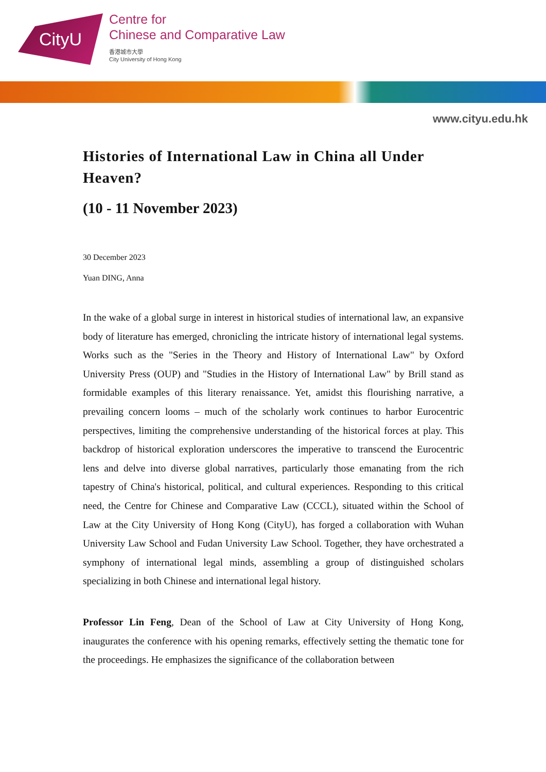CityU
Centre for
Chinese and Comparative Law
香港城市大學
City University of Hong Kong
www.cityu.edu.hk
Histories of International Law in China all Under Heaven?
(10 - 11 November 2023)
30 December 2023
Yuan DING, Anna
In the wake of a global surge in interest in historical studies of international law, an expansive body of literature has emerged, chronicling the intricate history of international legal systems. Works such as the "Series in the Theory and History of International Law" by Oxford University Press (OUP) and "Studies in the History of International Law" by Brill stand as formidable examples of this literary renaissance. Yet, amidst this flourishing narrative, a prevailing concern looms – much of the scholarly work continues to harbor Eurocentric perspectives, limiting the comprehensive understanding of the historical forces at play. This backdrop of historical exploration underscores the imperative to transcend the Eurocentric lens and delve into diverse global narratives, particularly those emanating from the rich tapestry of China's historical, political, and cultural experiences. Responding to this critical need, the Centre for Chinese and Comparative Law (CCCL), situated within the School of Law at the City University of Hong Kong (CityU), has forged a collaboration with Wuhan University Law School and Fudan University Law School. Together, they have orchestrated a symphony of international legal minds, assembling a group of distinguished scholars specializing in both Chinese and international legal history.
Professor Lin Feng, Dean of the School of Law at City University of Hong Kong, inaugurates the conference with his opening remarks, effectively setting the thematic tone for the proceedings. He emphasizes the significance of the collaboration between